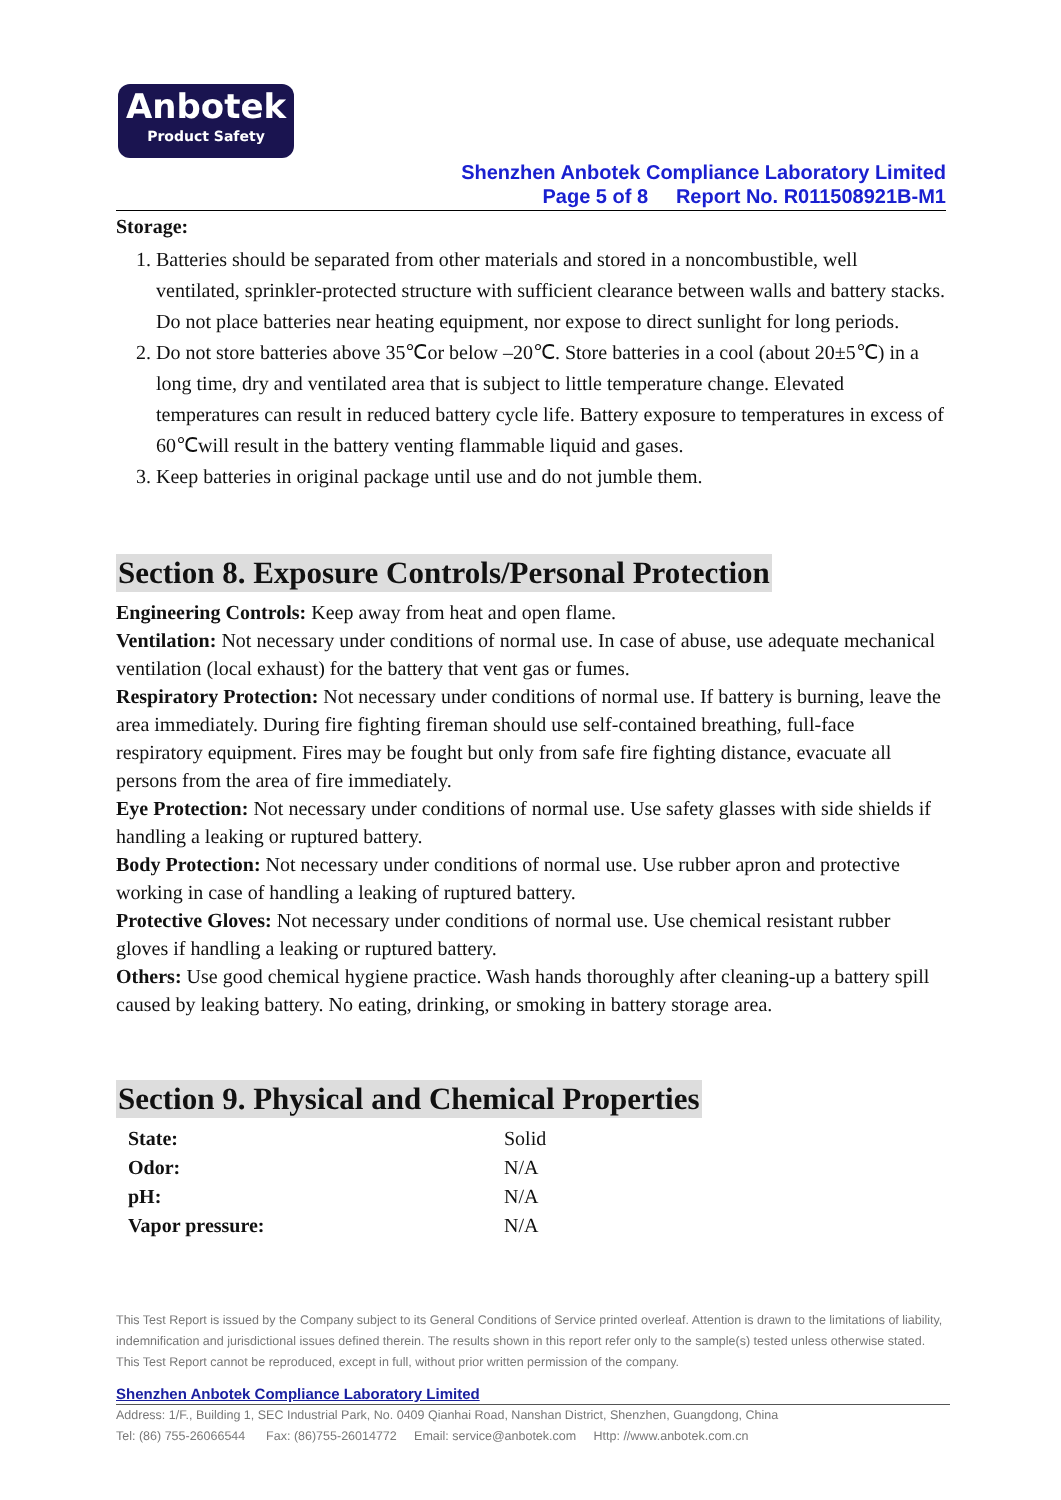Anbotek
Product Safety
Shenzhen Anbotek Compliance Laboratory Limited
Page 5 of 8 Report No. R011508921B-M1
Storage:
1. Batteries should be separated from other materials and stored in a noncombustible, well ventilated, sprinkler-protected structure with sufficient clearance between walls and battery stacks. Do not place batteries near heating equipment, nor expose to direct sunlight for long periods.
2. Do not store batteries above 35℃or below –20℃. Store batteries in a cool (about 20±5℃) in a long time, dry and ventilated area that is subject to little temperature change. Elevated temperatures can result in reduced battery cycle life. Battery exposure to temperatures in excess of 60℃will result in the battery venting flammable liquid and gases.
3. Keep batteries in original package until use and do not jumble them.
Section 8. Exposure Controls/Personal Protection
Engineering Controls: Keep away from heat and open flame.
Ventilation: Not necessary under conditions of normal use. In case of abuse, use adequate mechanical ventilation (local exhaust) for the battery that vent gas or fumes.
Respiratory Protection: Not necessary under conditions of normal use. If battery is burning, leave the area immediately. During fire fighting fireman should use self-contained breathing, full-face respiratory equipment. Fires may be fought but only from safe fire fighting distance, evacuate all persons from the area of fire immediately.
Eye Protection: Not necessary under conditions of normal use. Use safety glasses with side shields if handling a leaking or ruptured battery.
Body Protection: Not necessary under conditions of normal use. Use rubber apron and protective working in case of handling a leaking of ruptured battery.
Protective Gloves: Not necessary under conditions of normal use. Use chemical resistant rubber gloves if handling a leaking or ruptured battery.
Others: Use good chemical hygiene practice. Wash hands thoroughly after cleaning-up a battery spill caused by leaking battery. No eating, drinking, or smoking in battery storage area.
Section 9. Physical and Chemical Properties
| State: | Solid |
| Odor: | N/A |
| pH: | N/A |
| Vapor pressure: | N/A |
This Test Report is issued by the Company subject to its General Conditions of Service printed overleaf. Attention is drawn to the limitations of liability, indemnification and jurisdictional issues defined therein. The results shown in this report refer only to the sample(s) tested unless otherwise stated. This Test Report cannot be reproduced, except in full, without prior written permission of the company.
Shenzhen Anbotek Compliance Laboratory Limited
Address: 1/F., Building 1, SEC Industrial Park, No. 0409 Qianhai Road, Nanshan District, Shenzhen, Guangdong, China
Tel: (86) 755-26066544 Fax: (86)755-26014772 Email: service@anbotek.com Http: //www.anbotek.com.cn